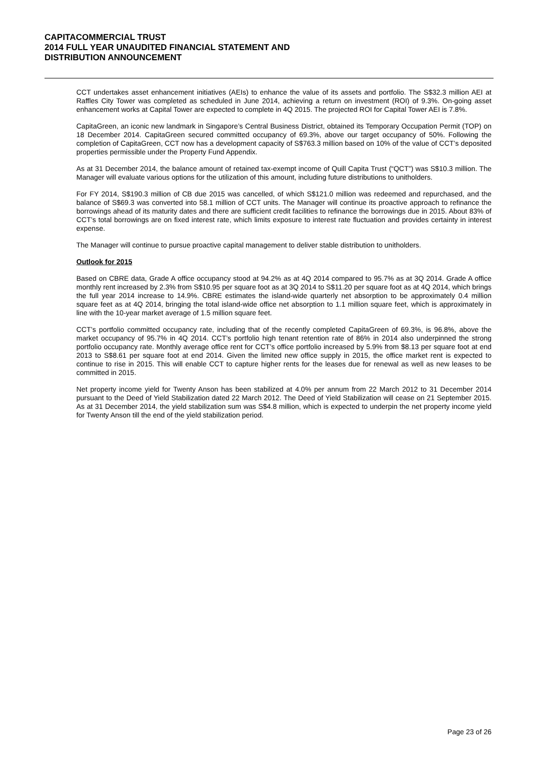CAPITACOMMERCIAL TRUST
2014 FULL YEAR UNAUDITED FINANCIAL STATEMENT AND
DISTRIBUTION ANNOUNCEMENT
CCT undertakes asset enhancement initiatives (AEIs) to enhance the value of its assets and portfolio. The S$32.3 million AEI at Raffles City Tower was completed as scheduled in June 2014, achieving a return on investment (ROI) of 9.3%. On-going asset enhancement works at Capital Tower are expected to complete in 4Q 2015. The projected ROI for Capital Tower AEI is 7.8%.
CapitaGreen, an iconic new landmark in Singapore’s Central Business District, obtained its Temporary Occupation Permit (TOP) on 18 December 2014. CapitaGreen secured committed occupancy of 69.3%, above our target occupancy of 50%. Following the completion of CapitaGreen, CCT now has a development capacity of S$763.3 million based on 10% of the value of CCT’s deposited properties permissible under the Property Fund Appendix.
As at 31 December 2014, the balance amount of retained tax-exempt income of Quill Capita Trust (“QCT”) was S$10.3 million. The Manager will evaluate various options for the utilization of this amount, including future distributions to unitholders.
For FY 2014, S$190.3 million of CB due 2015 was cancelled, of which S$121.0 million was redeemed and repurchased, and the balance of S$69.3 was converted into 58.1 million of CCT units. The Manager will continue its proactive approach to refinance the borrowings ahead of its maturity dates and there are sufficient credit facilities to refinance the borrowings due in 2015. About 83% of CCT’s total borrowings are on fixed interest rate, which limits exposure to interest rate fluctuation and provides certainty in interest expense.
The Manager will continue to pursue proactive capital management to deliver stable distribution to unitholders.
Outlook for 2015
Based on CBRE data, Grade A office occupancy stood at 94.2% as at 4Q 2014 compared to 95.7% as at 3Q 2014. Grade A office monthly rent increased by 2.3% from S$10.95 per square foot as at 3Q 2014 to S$11.20 per square foot as at 4Q 2014, which brings the full year 2014 increase to 14.9%. CBRE estimates the island-wide quarterly net absorption to be approximately 0.4 million square feet as at 4Q 2014, bringing the total island-wide office net absorption to 1.1 million square feet, which is approximately in line with the 10-year market average of 1.5 million square feet.
CCT’s portfolio committed occupancy rate, including that of the recently completed CapitaGreen of 69.3%, is 96.8%, above the market occupancy of 95.7% in 4Q 2014. CCT’s portfolio high tenant retention rate of 86% in 2014 also underpinned the strong portfolio occupancy rate. Monthly average office rent for CCT’s office portfolio increased by 5.9% from $8.13 per square foot at end 2013 to S$8.61 per square foot at end 2014. Given the limited new office supply in 2015, the office market rent is expected to continue to rise in 2015. This will enable CCT to capture higher rents for the leases due for renewal as well as new leases to be committed in 2015.
Net property income yield for Twenty Anson has been stabilized at 4.0% per annum from 22 March 2012 to 31 December 2014 pursuant to the Deed of Yield Stabilization dated 22 March 2012. The Deed of Yield Stabilization will cease on 21 September 2015. As at 31 December 2014, the yield stabilization sum was S$4.8 million, which is expected to underpin the net property income yield for Twenty Anson till the end of the yield stabilization period.
Page 23 of 26